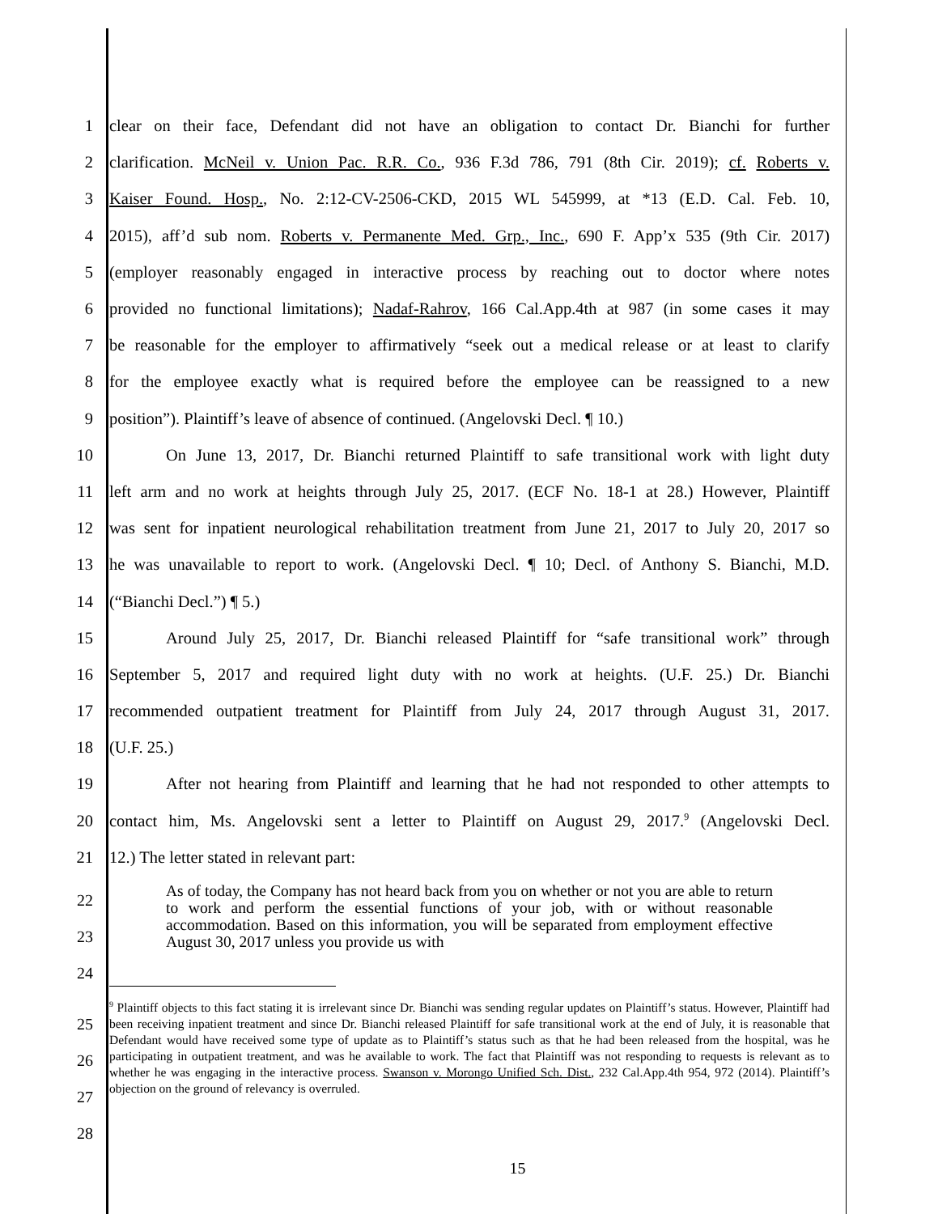1 clear on their face, Defendant did not have an obligation to contact Dr. Bianchi for further
2 clarification. McNeil v. Union Pac. R.R. Co., 936 F.3d 786, 791 (8th Cir. 2019); cf. Roberts v.
3 Kaiser Found. Hosp., No. 2:12-CV-2506-CKD, 2015 WL 545999, at *13 (E.D. Cal. Feb. 10,
4 2015), aff’d sub nom. Roberts v. Permanente Med. Grp., Inc., 690 F. App’x 535 (9th Cir. 2017)
5 (employer reasonably engaged in interactive process by reaching out to doctor where notes
6 provided no functional limitations); Nadaf-Rahrov, 166 Cal.App.4th at 987 (in some cases it may
7 be reasonable for the employer to affirmatively “seek out a medical release or at least to clarify
8 for the employee exactly what is required before the employee can be reassigned to a new
9 position”). Plaintiff’s leave of absence of continued. (Angelovski Decl. ¶ 10.)
10 On June 13, 2017, Dr. Bianchi returned Plaintiff to safe transitional work with light duty
11 left arm and no work at heights through July 25, 2017. (ECF No. 18-1 at 28.) However, Plaintiff
12 was sent for inpatient neurological rehabilitation treatment from June 21, 2017 to July 20, 2017 so
13 he was unavailable to report to work. (Angelovski Decl. ¶ 10; Decl. of Anthony S. Bianchi, M.D.
14 (“Bianchi Decl.”) ¶ 5.)
15 Around July 25, 2017, Dr. Bianchi released Plaintiff for “safe transitional work” through
16 September 5, 2017 and required light duty with no work at heights. (U.F. 25.) Dr. Bianchi
17 recommended outpatient treatment for Plaintiff from July 24, 2017 through August 31, 2017.
18 (U.F. 25.)
19 After not hearing from Plaintiff and learning that he had not responded to other attempts to
20 contact him, Ms. Angelovski sent a letter to Plaintiff on August 29, 2017.<sup>9</sup> (Angelovski Decl.
21 12.) The letter stated in relevant part:
22
23
24
As of today, the Company has not heard back from you on whether or not you are able to return to work and perform the essential functions of your job, with or without reasonable accommodation. Based on this information, you will be separated from employment effective August 30, 2017 unless you provide us with
25
26
27
28
<sup>9</sup> Plaintiff objects to this fact stating it is irrelevant since Dr. Bianchi was sending regular updates on Plaintiff’s status. However, Plaintiff had been receiving inpatient treatment and since Dr. Bianchi released Plaintiff for safe transitional work at the end of July, it is reasonable that Defendant would have received some type of update as to Plaintiff’s status such as that he had been released from the hospital, was he participating in outpatient treatment, and was he available to work. The fact that Plaintiff was not responding to requests is relevant as to whether he was engaging in the interactive process. Swanson v. Morongo Unified Sch. Dist., 232 Cal.App.4th 954, 972 (2014). Plaintiff’s objection on the ground of relevancy is overruled.
15